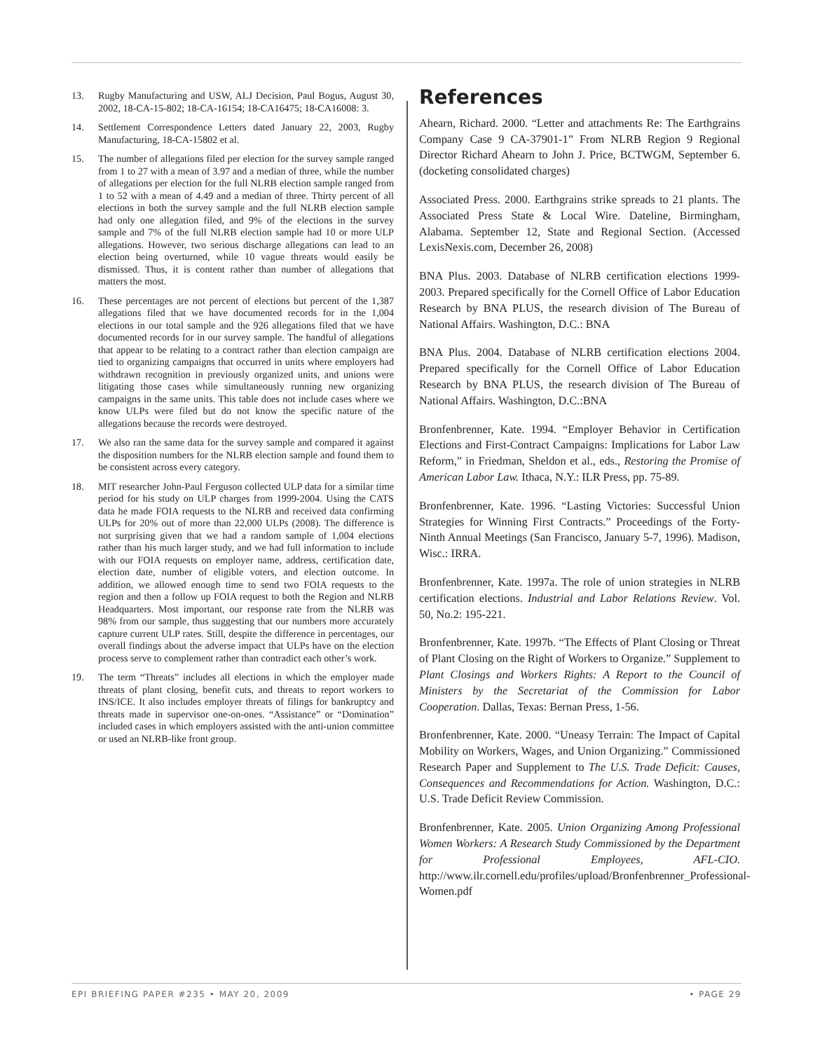13. Rugby Manufacturing and USW, ALJ Decision, Paul Bogus, August 30, 2002, 18-CA-15-802; 18-CA-16154; 18-CA16475; 18-CA16008: 3.
14. Settlement Correspondence Letters dated January 22, 2003, Rugby Manufacturing, 18-CA-15802 et al.
15. The number of allegations filed per election for the survey sample ranged from 1 to 27 with a mean of 3.97 and a median of three, while the number of allegations per election for the full NLRB election sample ranged from 1 to 52 with a mean of 4.49 and a median of three. Thirty percent of all elections in both the survey sample and the full NLRB election sample had only one allegation filed, and 9% of the elections in the survey sample and 7% of the full NLRB election sample had 10 or more ULP allegations. However, two serious discharge allegations can lead to an election being overturned, while 10 vague threats would easily be dismissed. Thus, it is content rather than number of allegations that matters the most.
16. These percentages are not percent of elections but percent of the 1,387 allegations filed that we have documented records for in the 1,004 elections in our total sample and the 926 allegations filed that we have documented records for in our survey sample. The handful of allegations that appear to be relating to a contract rather than election campaign are tied to organizing campaigns that occurred in units where employers had withdrawn recognition in previously organized units, and unions were litigating those cases while simultaneously running new organizing campaigns in the same units. This table does not include cases where we know ULPs were filed but do not know the specific nature of the allegations because the records were destroyed.
17. We also ran the same data for the survey sample and compared it against the disposition numbers for the NLRB election sample and found them to be consistent across every category.
18. MIT researcher John-Paul Ferguson collected ULP data for a similar time period for his study on ULP charges from 1999-2004. Using the CATS data he made FOIA requests to the NLRB and received data confirming ULPs for 20% out of more than 22,000 ULPs (2008). The difference is not surprising given that we had a random sample of 1,004 elections rather than his much larger study, and we had full information to include with our FOIA requests on employer name, address, certification date, election date, number of eligible voters, and election outcome. In addition, we allowed enough time to send two FOIA requests to the region and then a follow up FOIA request to both the Region and NLRB Headquarters. Most important, our response rate from the NLRB was 98% from our sample, thus suggesting that our numbers more accurately capture current ULP rates. Still, despite the difference in percentages, our overall findings about the adverse impact that ULPs have on the election process serve to complement rather than contradict each other’s work.
19. The term “Threats” includes all elections in which the employer made threats of plant closing, benefit cuts, and threats to report workers to INS/ICE. It also includes employer threats of filings for bankruptcy and threats made in supervisor one-on-ones. “Assistance” or “Domination” included cases in which employers assisted with the anti-union committee or used an NLRB-like front group.
References
Ahearn, Richard. 2000. “Letter and attachments Re: The Earthgrains Company Case 9 CA-37901-1” From NLRB Region 9 Regional Director Richard Ahearn to John J. Price, BCTWGM, September 6. (docketing consolidated charges)
Associated Press. 2000. Earthgrains strike spreads to 21 plants. The Associated Press State & Local Wire. Dateline, Birmingham, Alabama. September 12, State and Regional Section. (Accessed LexisNexis.com, December 26, 2008)
BNA Plus. 2003. Database of NLRB certification elections 1999-2003. Prepared specifically for the Cornell Office of Labor Education Research by BNA PLUS, the research division of The Bureau of National Affairs. Washington, D.C.: BNA
BNA Plus. 2004. Database of NLRB certification elections 2004. Prepared specifically for the Cornell Office of Labor Education Research by BNA PLUS, the research division of The Bureau of National Affairs. Washington, D.C.:BNA
Bronfenbrenner, Kate. 1994. “Employer Behavior in Certification Elections and First-Contract Campaigns: Implications for Labor Law Reform,” in Friedman, Sheldon et al., eds., Restoring the Promise of American Labor Law. Ithaca, N.Y.: ILR Press, pp. 75-89.
Bronfenbrenner, Kate. 1996. “Lasting Victories: Successful Union Strategies for Winning First Contracts.” Proceedings of the Forty-Ninth Annual Meetings (San Francisco, January 5-7, 1996). Madison, Wisc.: IRRA.
Bronfenbrenner, Kate. 1997a. The role of union strategies in NLRB certification elections. Industrial and Labor Relations Review. Vol. 50, No.2: 195-221.
Bronfenbrenner, Kate. 1997b. “The Effects of Plant Closing or Threat of Plant Closing on the Right of Workers to Organize.” Supplement to Plant Closings and Workers Rights: A Report to the Council of Ministers by the Secretariat of the Commission for Labor Cooperation. Dallas, Texas: Bernan Press, 1-56.
Bronfenbrenner, Kate. 2000. “Uneasy Terrain: The Impact of Capital Mobility on Workers, Wages, and Union Organizing.” Commissioned Research Paper and Supplement to The U.S. Trade Deficit: Causes, Consequences and Recommendations for Action. Washington, D.C.: U.S. Trade Deficit Review Commission.
Bronfenbrenner, Kate. 2005. Union Organizing Among Professional Women Workers: A Research Study Commissioned by the Department for Professional Employees, AFL-CIO. http://www.ilr.cornell.edu/profiles/upload/Bronfenbrenner_Professional-Women.pdf
EPI BRIEFING PAPER #235 • MAY 20, 2009 • PAGE 29